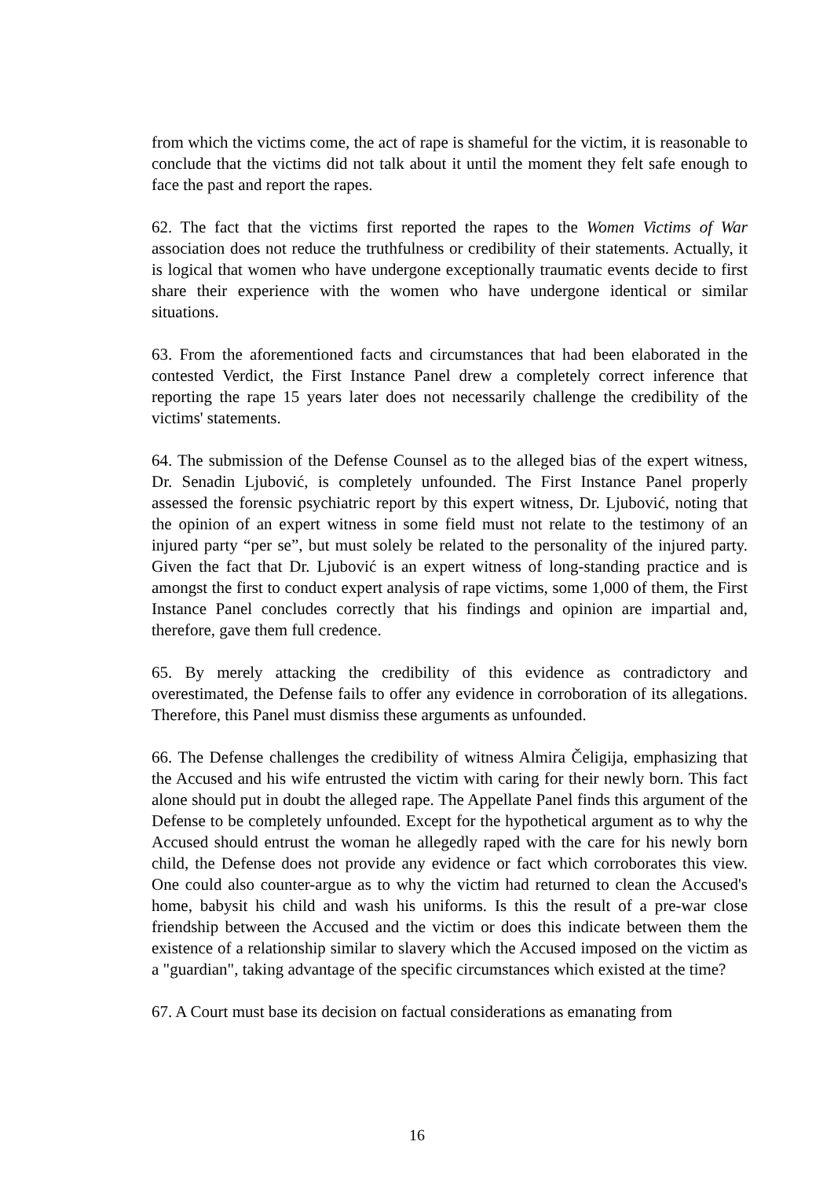from which the victims come, the act of rape is shameful for the victim, it is reasonable to conclude that the victims did not talk about it until the moment they felt safe enough to face the past and report the rapes.
62. The fact that the victims first reported the rapes to the Women Victims of War association does not reduce the truthfulness or credibility of their statements. Actually, it is logical that women who have undergone exceptionally traumatic events decide to first share their experience with the women who have undergone identical or similar situations.
63. From the aforementioned facts and circumstances that had been elaborated in the contested Verdict, the First Instance Panel drew a completely correct inference that reporting the rape 15 years later does not necessarily challenge the credibility of the victims' statements.
64. The submission of the Defense Counsel as to the alleged bias of the expert witness, Dr. Senadin Ljubović, is completely unfounded. The First Instance Panel properly assessed the forensic psychiatric report by this expert witness, Dr. Ljubović, noting that the opinion of an expert witness in some field must not relate to the testimony of an injured party “per se”, but must solely be related to the personality of the injured party. Given the fact that Dr. Ljubović is an expert witness of long-standing practice and is amongst the first to conduct expert analysis of rape victims, some 1,000 of them, the First Instance Panel concludes correctly that his findings and opinion are impartial and, therefore, gave them full credence.
65. By merely attacking the credibility of this evidence as contradictory and overestimated, the Defense fails to offer any evidence in corroboration of its allegations. Therefore, this Panel must dismiss these arguments as unfounded.
66. The Defense challenges the credibility of witness Almira Čeligija, emphasizing that the Accused and his wife entrusted the victim with caring for their newly born. This fact alone should put in doubt the alleged rape. The Appellate Panel finds this argument of the Defense to be completely unfounded. Except for the hypothetical argument as to why the Accused should entrust the woman he allegedly raped with the care for his newly born child, the Defense does not provide any evidence or fact which corroborates this view. One could also counter-argue as to why the victim had returned to clean the Accused's home, babysit his child and wash his uniforms. Is this the result of a pre-war close friendship between the Accused and the victim or does this indicate between them the existence of a relationship similar to slavery which the Accused imposed on the victim as a "guardian", taking advantage of the specific circumstances which existed at the time?
67. A Court must base its decision on factual considerations as emanating from
16